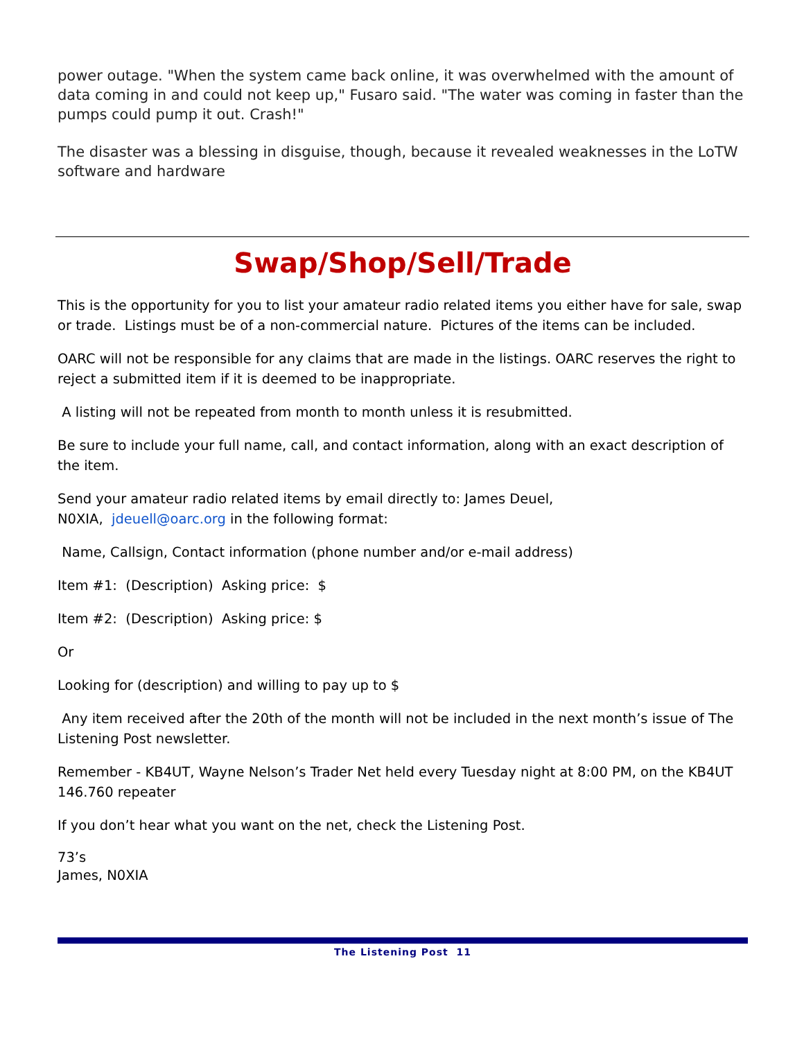power outage. "When the system came back online, it was overwhelmed with the amount of data coming in and could not keep up," Fusaro said. "The water was coming in faster than the pumps could pump it out. Crash!"
The disaster was a blessing in disguise, though, because it revealed weaknesses in the LoTW software and hardware
Swap/Shop/Sell/Trade
This is the opportunity for you to list your amateur radio related items you either have for sale, swap or trade. Listings must be of a non-commercial nature. Pictures of the items can be included.
OARC will not be responsible for any claims that are made in the listings. OARC reserves the right to reject a submitted item if it is deemed to be inappropriate.
A listing will not be repeated from month to month unless it is resubmitted.
Be sure to include your full name, call, and contact information, along with an exact description of the item.
Send your amateur radio related items by email directly to: James Deuel,
N0XIA, jdeuell@oarc.org in the following format:
Name, Callsign, Contact information (phone number and/or e-mail address)
Item #1: (Description) Asking price: $
Item #2: (Description) Asking price: $
Or
Looking for (description) and willing to pay up to $
Any item received after the 20th of the month will not be included in the next month’s issue of The Listening Post newsletter.
Remember - KB4UT, Wayne Nelson’s Trader Net held every Tuesday night at 8:00 PM, on the KB4UT 146.760 repeater
If you don’t hear what you want on the net, check the Listening Post.
73’s
James, N0XIA
The Listening Post 11